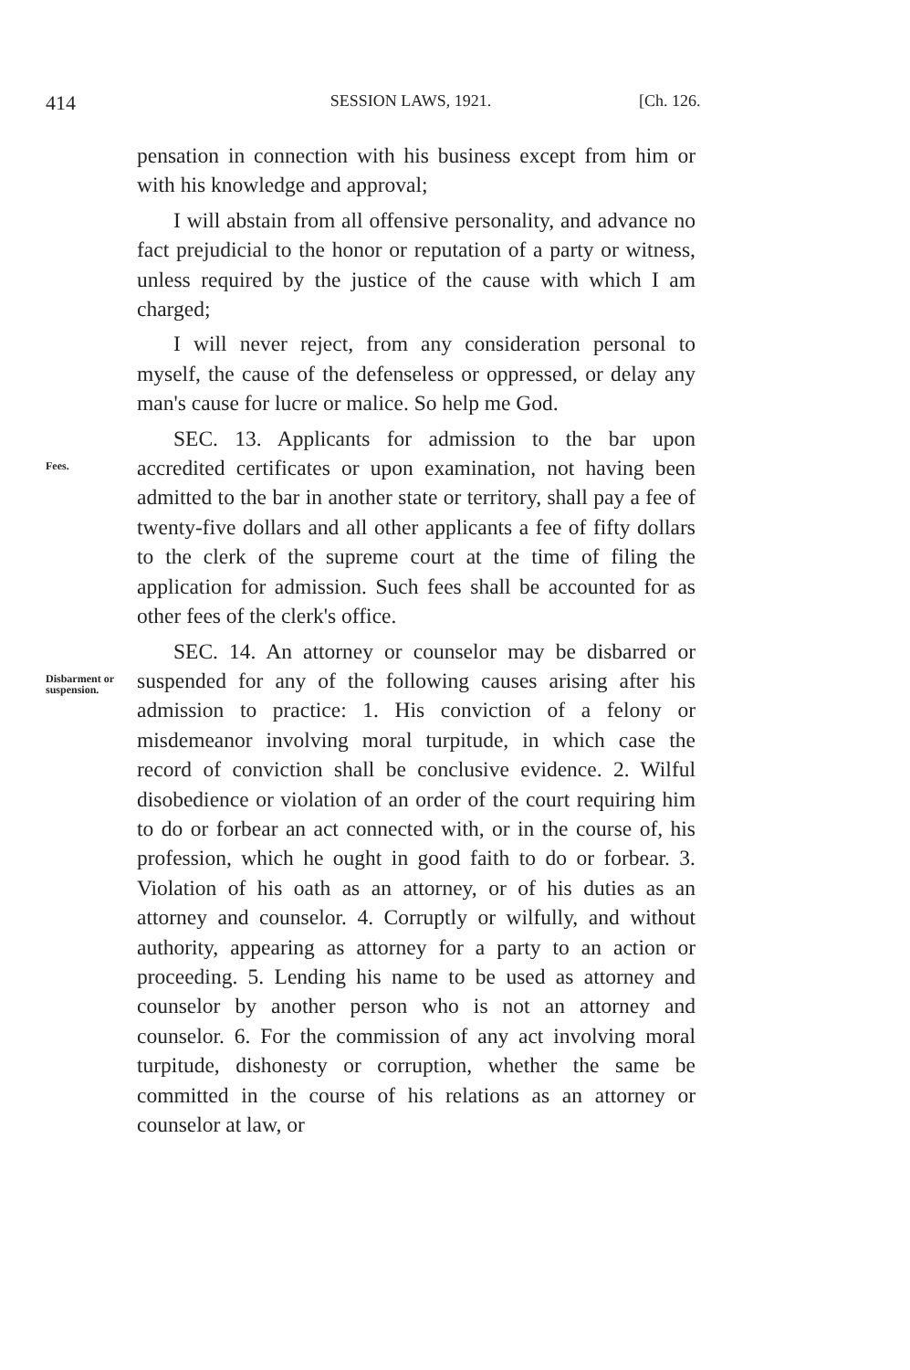414 SESSION LAWS, 1921. [Ch. 126.
pensation in connection with his business except from him or with his knowledge and approval;
I will abstain from all offensive personality, and advance no fact prejudicial to the honor or reputation of a party or witness, unless required by the justice of the cause with which I am charged;
I will never reject, from any consideration personal to myself, the cause of the defenseless or oppressed, or delay any man's cause for lucre or malice. So help me God.
Fees.
SEC. 13. Applicants for admission to the bar upon accredited certificates or upon examination, not having been admitted to the bar in another state or territory, shall pay a fee of twenty-five dollars and all other applicants a fee of fifty dollars to the clerk of the supreme court at the time of filing the application for admission. Such fees shall be accounted for as other fees of the clerk's office.
Disbarment or suspension.
SEC. 14. An attorney or counselor may be disbarred or suspended for any of the following causes arising after his admission to practice: 1. His conviction of a felony or misdemeanor involving moral turpitude, in which case the record of conviction shall be conclusive evidence. 2. Wilful disobedience or violation of an order of the court requiring him to do or forbear an act connected with, or in the course of, his profession, which he ought in good faith to do or forbear. 3. Violation of his oath as an attorney, or of his duties as an attorney and counselor. 4. Corruptly or wilfully, and without authority, appearing as attorney for a party to an action or proceeding. 5. Lending his name to be used as attorney and counselor by another person who is not an attorney and counselor. 6. For the commission of any act involving moral turpitude, dishonesty or corruption, whether the same be committed in the course of his relations as an attorney or counselor at law, or